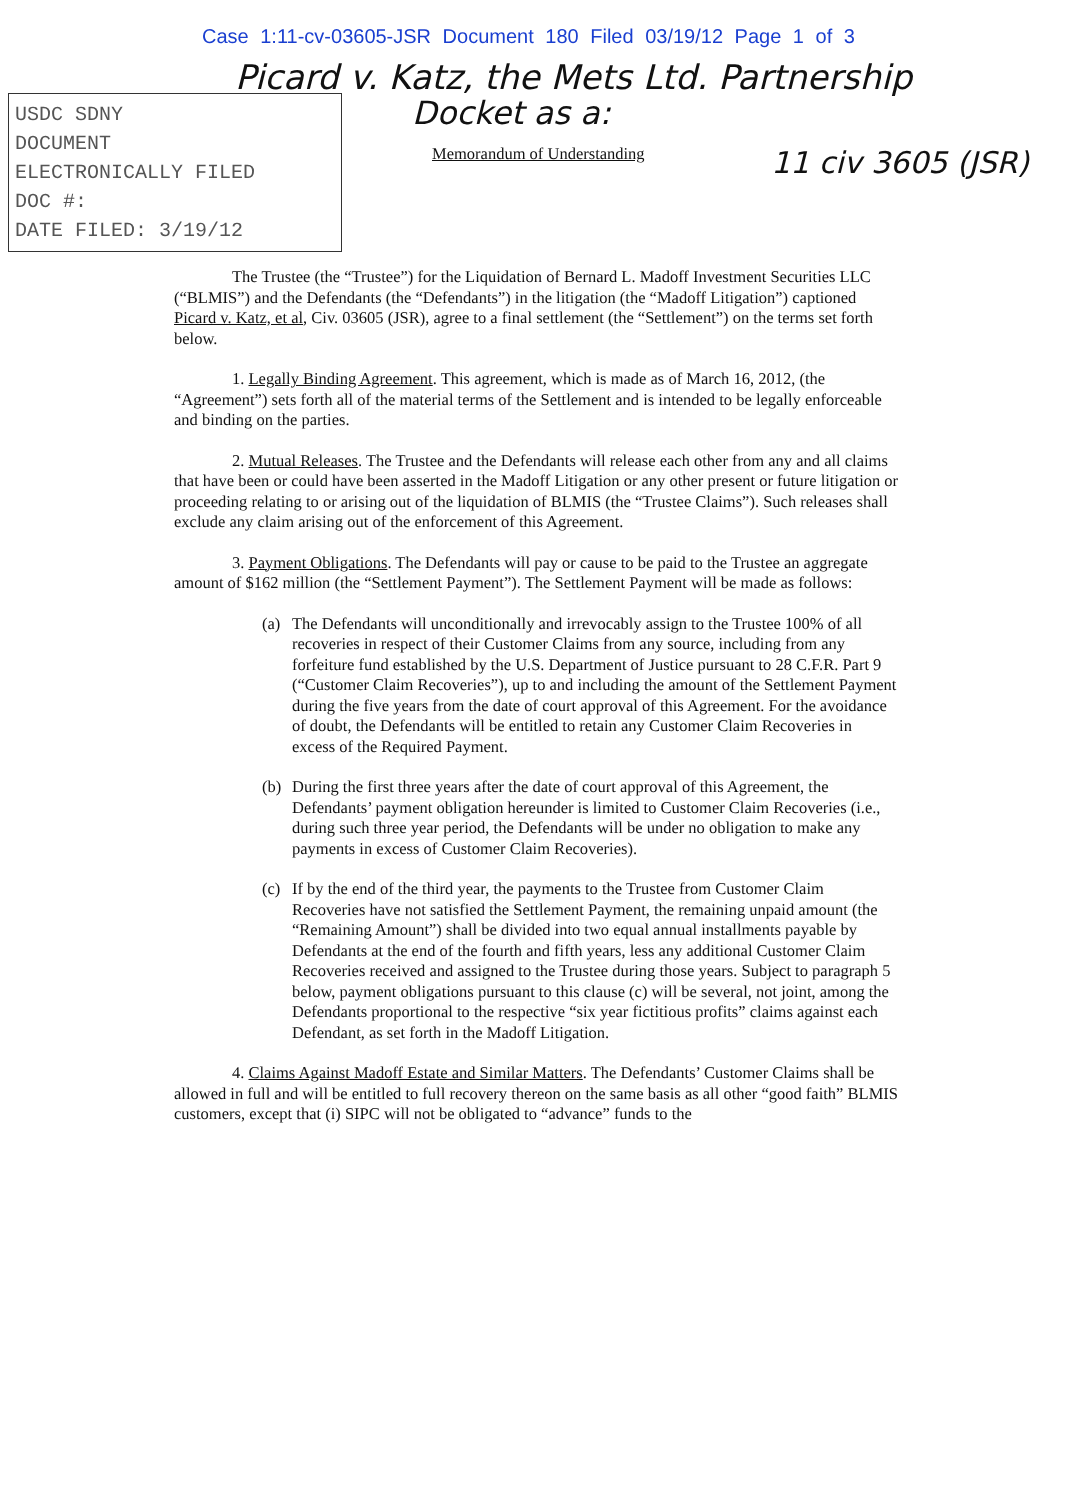Case 1:11-cv-03605-JSR Document 180 Filed 03/19/12 Page 1 of 3
Picard v. Katz, the Mets Ltd. Partnership
USDC SDNY
DOCUMENT
ELECTRONICALLY FILED
DOC #:
DATE FILED: 3/19/12
Docket as a:
Memorandum of Understanding
11 civ 3605 (JSR)
The Trustee (the “Trustee”) for the Liquidation of Bernard L. Madoff Investment Securities LLC (“BLMIS”) and the Defendants (the “Defendants”) in the litigation (the “Madoff Litigation”) captioned Picard v. Katz, et al, Civ. 03605 (JSR), agree to a final settlement (the “Settlement”) on the terms set forth below.
1. Legally Binding Agreement. This agreement, which is made as of March 16, 2012, (the “Agreement”) sets forth all of the material terms of the Settlement and is intended to be legally enforceable and binding on the parties.
2. Mutual Releases. The Trustee and the Defendants will release each other from any and all claims that have been or could have been asserted in the Madoff Litigation or any other present or future litigation or proceeding relating to or arising out of the liquidation of BLMIS (the “Trustee Claims”). Such releases shall exclude any claim arising out of the enforcement of this Agreement.
3. Payment Obligations. The Defendants will pay or cause to be paid to the Trustee an aggregate amount of $162 million (the “Settlement Payment”). The Settlement Payment will be made as follows:
(a) The Defendants will unconditionally and irrevocably assign to the Trustee 100% of all recoveries in respect of their Customer Claims from any source, including from any forfeiture fund established by the U.S. Department of Justice pursuant to 28 C.F.R. Part 9 (“Customer Claim Recoveries”), up to and including the amount of the Settlement Payment during the five years from the date of court approval of this Agreement. For the avoidance of doubt, the Defendants will be entitled to retain any Customer Claim Recoveries in excess of the Required Payment.
(b) During the first three years after the date of court approval of this Agreement, the Defendants’ payment obligation hereunder is limited to Customer Claim Recoveries (i.e., during such three year period, the Defendants will be under no obligation to make any payments in excess of Customer Claim Recoveries).
(c) If by the end of the third year, the payments to the Trustee from Customer Claim Recoveries have not satisfied the Settlement Payment, the remaining unpaid amount (the “Remaining Amount”) shall be divided into two equal annual installments payable by Defendants at the end of the fourth and fifth years, less any additional Customer Claim Recoveries received and assigned to the Trustee during those years. Subject to paragraph 5 below, payment obligations pursuant to this clause (c) will be several, not joint, among the Defendants proportional to the respective “six year fictitious profits” claims against each Defendant, as set forth in the Madoff Litigation.
4. Claims Against Madoff Estate and Similar Matters. The Defendants’ Customer Claims shall be allowed in full and will be entitled to full recovery thereon on the same basis as all other “good faith” BLMIS customers, except that (i) SIPC will not be obligated to “advance” funds to the